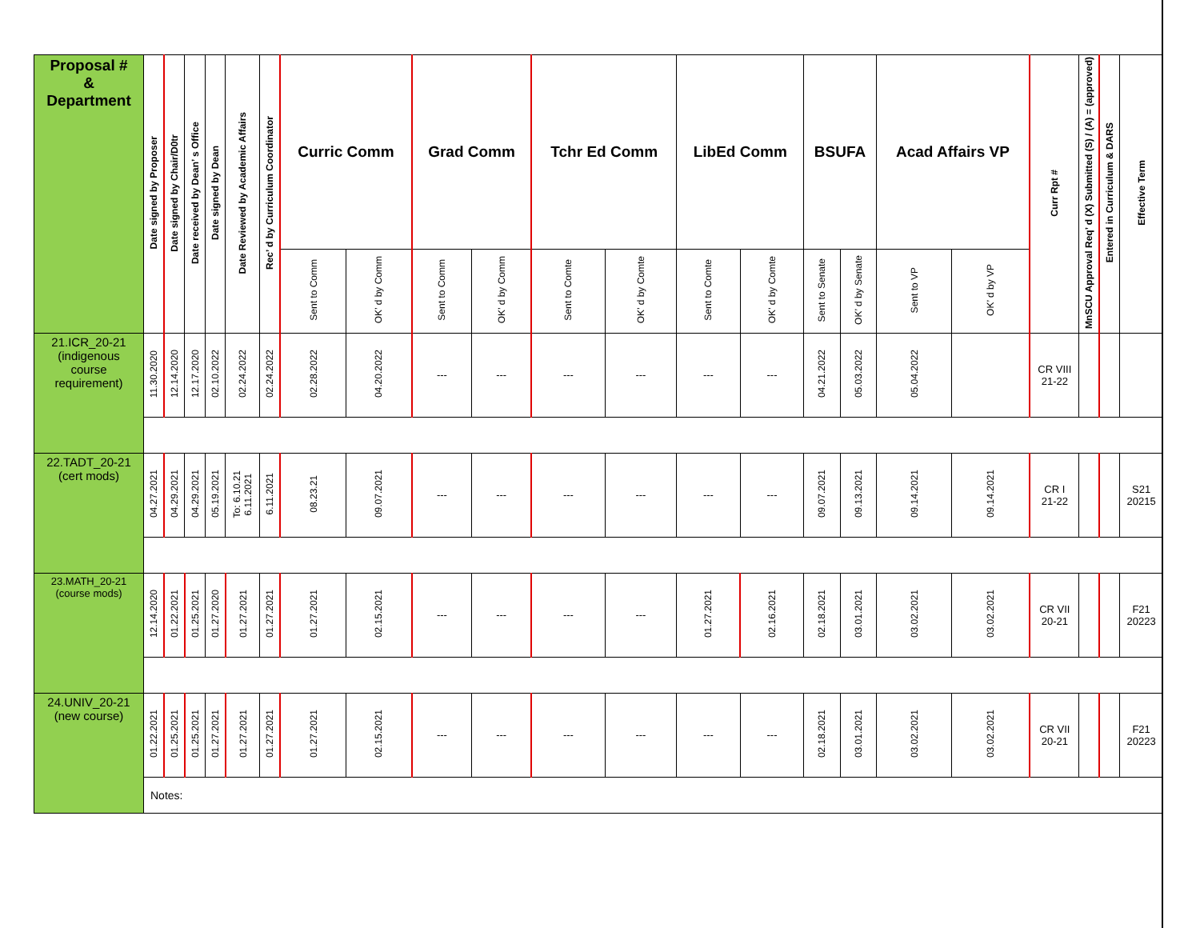| Proposal # & Department | Date signed by Proposer | Date signed by Chair/D0tr | Date received by Dean’ s Office | Date signed by Dean | Date Reviewed by Academic Affairs | Rec’ d by Curriculum Coordinator | Curric Comm | | Grad Comm | | Tchr Ed Comm | | LibEd Comm | | BSUFA | | Acad Affairs VP | | Curr Rpt # | MnSCU Approval Req’ d (X) Submitted (S) / (A) = (approved) | Entered in Curriculum & DARS | Effective Term |
| --- | --- | --- | --- | --- | --- | --- | --- | --- | --- | --- | --- | --- | --- | --- | --- | --- | --- | --- | --- | --- | --- | --- |
| | | | | | | | Sent to Comm | OK’ d by Comm | Sent to Comm | OK’ d by Comm | Sent to Comte | OK’ d by Comte | Sent to Comte | OK’ d by Comte | Sent to Senate | OK’ d by Senate | Sent to VP | OK’ d by VP | | | | |
| 21.ICR_20-21 (indigenous course requirement) | 11.30.2020 | 12.14.2020 | 12.17.2020 | 02.10.2022 | 02.24.2022 | 02.24.2022 | 02.28.2022 | 04.20.2022 | --- | --- | --- | --- | --- | --- | 04.21.2022 | 05.03.2022 | 05.04.2022 | | CR VIII 21-22 | | | |
| 22.TADT_20-21 (cert mods) | 04.27.2021 | 04.29.2021 | 04.29.2021 | 05.19.2021 | To: 6.10.21 6.11.2021 | 6.11.2021 | 08.23.21 | 09.07.2021 | --- | --- | --- | --- | --- | --- | 09.07.2021 | 09.13.2021 | 09.14.2021 | 09.14.2021 | CR I 21-22 | | | S21 20215 |
| 23.MATH_20-21 (course mods) | 12.14.2020 | 01.22.2021 | 01.25.2021 | 01.27.2020 | 01.27.2021 | 01.27.2021 | 01.27.2021 | 02.15.2021 | --- | --- | --- | --- | 01.27.2021 | 02.16.2021 | 02.18.2021 | 03.01.2021 | 03.02.2021 | 03.02.2021 | CR VII 20-21 | | | F21 20223 |
| 24.UNIV_20-21 (new course) | 01.22.2021 | 01.25.2021 | 01.25.2021 | 01.27.2021 | 01.27.2021 | 01.27.2021 | 01.27.2021 | 02.15.2021 | --- | --- | --- | --- | --- | --- | 02.18.2021 | 03.01.2021 | 03.02.2021 | 03.02.2021 | CR VII 20-21 | | | F21 20223 |
| | Notes: | | | | | | | | | | | | | | | | | | | | | |